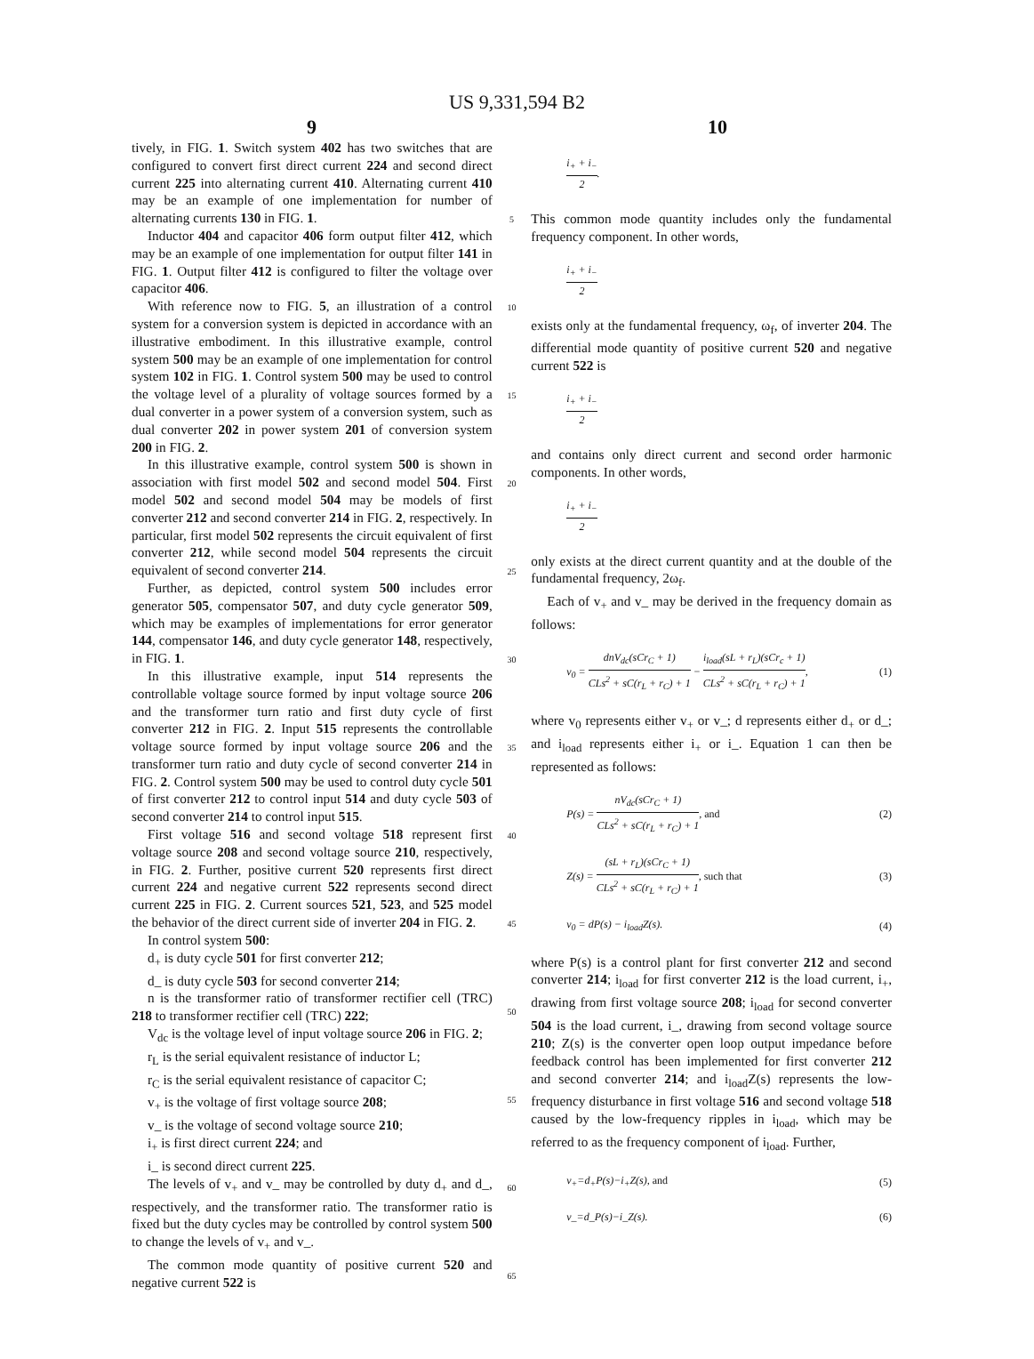US 9,331,594 B2
9 10
tively, in FIG. 1. Switch system 402 has two switches that are configured to convert first direct current 224 and second direct current 225 into alternating current 410. Alternating current 410 may be an example of one implementation for number of alternating currents 130 in FIG. 1.
Inductor 404 and capacitor 406 form output filter 412, which may be an example of one implementation for output filter 141 in FIG. 1. Output filter 412 is configured to filter the voltage over capacitor 406.
With reference now to FIG. 5, an illustration of a control system for a conversion system is depicted in accordance with an illustrative embodiment. In this illustrative example, control system 500 may be an example of one implementation for control system 102 in FIG. 1. Control system 500 may be used to control the voltage level of a plurality of voltage sources formed by a dual converter in a power system of a conversion system, such as dual converter 202 in power system 201 of conversion system 200 in FIG. 2.
In this illustrative example, control system 500 is shown in association with first model 502 and second model 504. First model 502 and second model 504 may be models of first converter 212 and second converter 214 in FIG. 2, respectively. In particular, first model 502 represents the circuit equivalent of first converter 212, while second model 504 represents the circuit equivalent of second converter 214.
Further, as depicted, control system 500 includes error generator 505, compensator 507, and duty cycle generator 509, which may be examples of implementations for error generator 144, compensator 146, and duty cycle generator 148, respectively, in FIG. 1.
In this illustrative example, input 514 represents the controllable voltage source formed by input voltage source 206 and the transformer turn ratio and first duty cycle of first converter 212 in FIG. 2. Input 515 represents the controllable voltage source formed by input voltage source 206 and the transformer turn ratio and duty cycle of second converter 214 in FIG. 2. Control system 500 may be used to control duty cycle 501 of first converter 212 to control input 514 and duty cycle 503 of second converter 214 to control input 515.
First voltage 516 and second voltage 518 represent first voltage source 208 and second voltage source 210, respectively, in FIG. 2. Further, positive current 520 represents first direct current 224 and negative current 522 represents second direct current 225 in FIG. 2. Current sources 521, 523, and 525 model the behavior of the direct current side of inverter 204 in FIG. 2.
In control system 500:
d<sub>+</sub> is duty cycle 501 for first converter 212;
d_ is duty cycle 503 for second converter 214;
n is the transformer ratio of transformer rectifier cell (TRC) 218 to transformer rectifier cell (TRC) 222;
V<sub>dc</sub> is the voltage level of input voltage source 206 in FIG. 2;
r<sub>L</sub> is the serial equivalent resistance of inductor L;
r<sub>C</sub> is the serial equivalent resistance of capacitor C;
v<sub>+</sub> is the voltage of first voltage source 208;
v_ is the voltage of second voltage source 210;
i<sub>+</sub> is first direct current 224; and
i_ is second direct current 225.
The levels of v<sub>+</sub> and v_ may be controlled by duty d<sub>+</sub> and d_, respectively, and the transformer ratio. The transformer ratio is fixed but the duty cycles may be controlled by control system 500 to change the levels of v<sub>+</sub> and v_.
The common mode quantity of positive current 520 and negative current 522 is
5
10
15
20
25
30
35
40
45
50
55
60
65
i<sub>+</sub> + i<sub>−</sub> 2.
This common mode quantity includes only the fundamental frequency component. In other words,
i<sub>+</sub> + i<sub>−</sub> 2
exists only at the fundamental frequency, ω<sub>f</sub>, of inverter 204. The differential mode quantity of positive current 520 and negative current 522 is
i<sub>+</sub> + i<sub>−</sub> 2
and contains only direct current and second order harmonic components. In other words,
i<sub>+</sub> + i<sub>−</sub> 2
only exists at the direct current quantity and at the double of the fundamental frequency, 2ω<sub>f</sub>.
Each of v<sub>+</sub> and v_ may be derived in the frequency domain as follows:
v<sub>0</sub> = dnV<sub>dc</sub>(sCr<sub>C</sub> + 1) CLs<sup>2</sup> + sC(r<sub>L</sub> + r<sub>C</sub>) + 1 − i<sub>load</sub>(sL + r<sub>L</sub>)(sCr<sub>c</sub> + 1) CLs<sup>2</sup> + sC(r<sub>L</sub> + r<sub>C</sub>) + 1, (1)
where v<sub>0</sub> represents either v<sub>+</sub> or v_; d represents either d<sub>+</sub> or d_; and i<sub>load</sub> represents either i<sub>+</sub> or i_. Equation 1 can then be represented as follows:
P(s) = nV<sub>dc</sub>(sCr<sub>C</sub> + 1) CLs<sup>2</sup> + sC(r<sub>L</sub> + r<sub>C</sub>) + 1, and (2)
Z(s) = (sL + r<sub>L</sub>)(sCr<sub>C</sub> + 1) CLs<sup>2</sup> + sC(r<sub>L</sub> + r<sub>C</sub>) + 1, such that (3)
v<sub>0</sub> = dP(s) − i<sub>load</sub>Z(s). (4)
where P(s) is a control plant for first converter 212 and second converter 214; i<sub>load</sub> for first converter 212 is the load current, i<sub>+</sub>, drawing from first voltage source 208; i<sub>load</sub> for second converter 504 is the load current, i_, drawing from second voltage source 210; Z(s) is the converter open loop output impedance before feedback control has been implemented for first converter 212 and second converter 214; and i<sub>load</sub>Z(s) represents the low-frequency disturbance in first voltage 516 and second voltage 518 caused by the low-frequency ripples in i<sub>load</sub>, which may be referred to as the frequency component of i<sub>load</sub>. Further,
v<sub>+</sub>=d<sub>+</sub>P(s)−i<sub>+</sub>Z(s), and (5)
v_=d_P(s)−i_Z(s). (6)